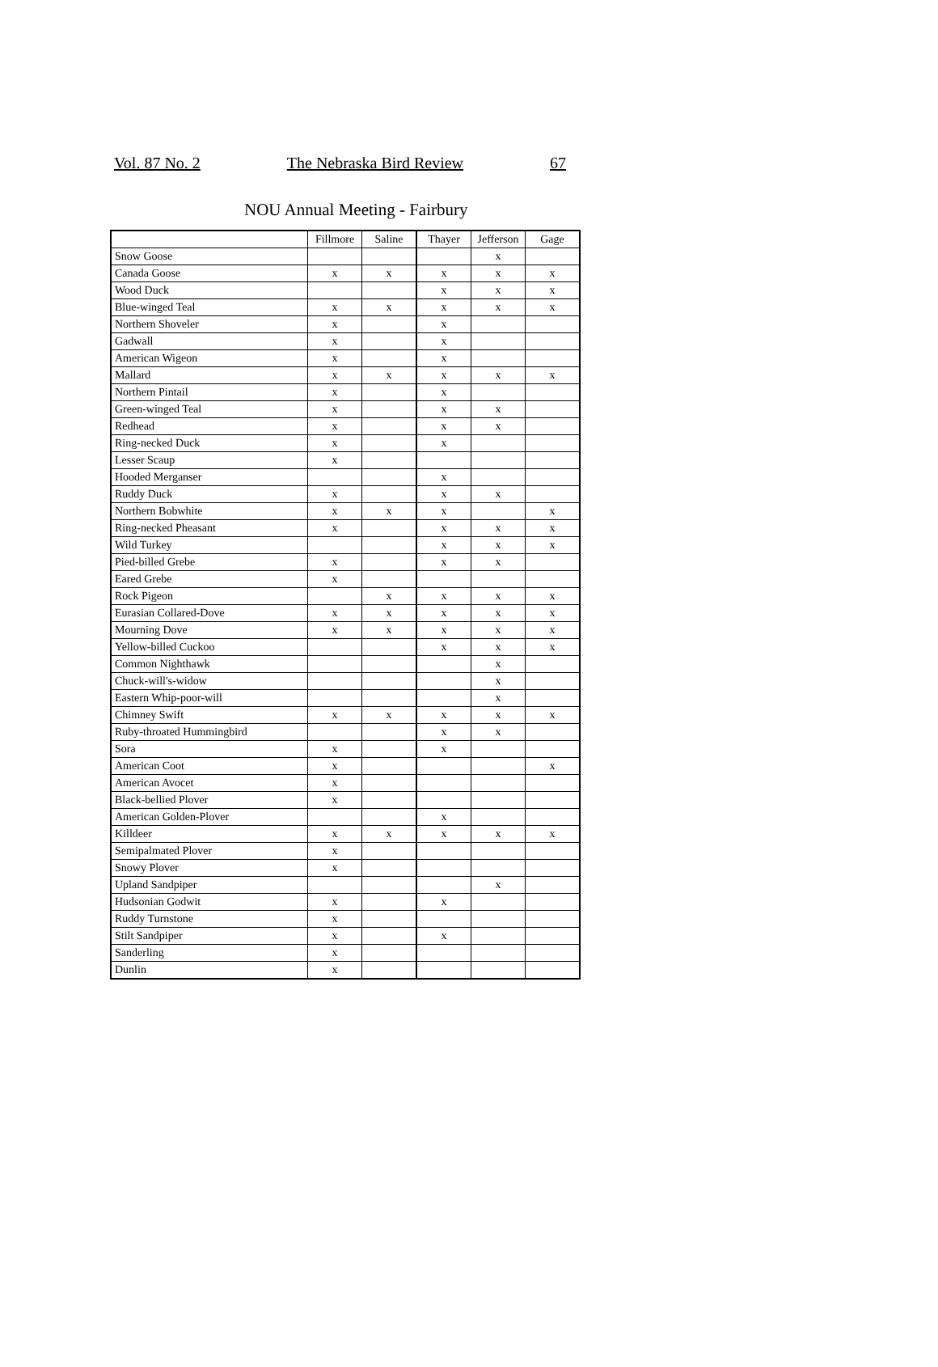Vol. 87 No. 2 The Nebraska Bird Review 67
NOU Annual Meeting - Fairbury
| | Fillmore | Saline | Thayer | Jefferson | Gage |
| --- | --- | --- | --- | --- | --- |
| Snow Goose | | | | x | |
| Canada Goose | x | x | x | x | x |
| Wood Duck | | | x | x | x |
| Blue-winged Teal | x | x | x | x | x |
| Northern Shoveler | x | | x | | |
| Gadwall | x | | x | | |
| American Wigeon | x | | x | | |
| Mallard | x | x | x | x | x |
| Northern Pintail | x | | x | | |
| Green-winged Teal | x | | x | x | |
| Redhead | x | | x | x | |
| Ring-necked Duck | x | | x | | |
| Lesser Scaup | x | | | | |
| Hooded Merganser | | | x | | |
| Ruddy Duck | x | | x | x | |
| Northern Bobwhite | x | x | x | | x |
| Ring-necked Pheasant | x | | x | x | x |
| Wild Turkey | | | x | x | x |
| Pied-billed Grebe | x | | x | x | |
| Eared Grebe | x | | | | |
| Rock Pigeon | | x | x | x | x |
| Eurasian Collared-Dove | x | x | x | x | x |
| Mourning Dove | x | x | x | x | x |
| Yellow-billed Cuckoo | | | x | x | x |
| Common Nighthawk | | | | x | |
| Chuck-will's-widow | | | | x | |
| Eastern Whip-poor-will | | | | x | |
| Chimney Swift | x | x | x | x | x |
| Ruby-throated Hummingbird | | | x | x | |
| Sora | x | | x | | |
| American Coot | x | | | | x |
| American Avocet | x | | | | |
| Black-bellied Plover | x | | | | |
| American Golden-Plover | | | x | | |
| Killdeer | x | x | x | x | x |
| Semipalmated Plover | x | | | | |
| Snowy Plover | x | | | | |
| Upland Sandpiper | | | | x | |
| Hudsonian Godwit | x | | x | | |
| Ruddy Turnstone | x | | | | |
| Stilt Sandpiper | x | | x | | |
| Sanderling | x | | | | |
| Dunlin | x | | | | |